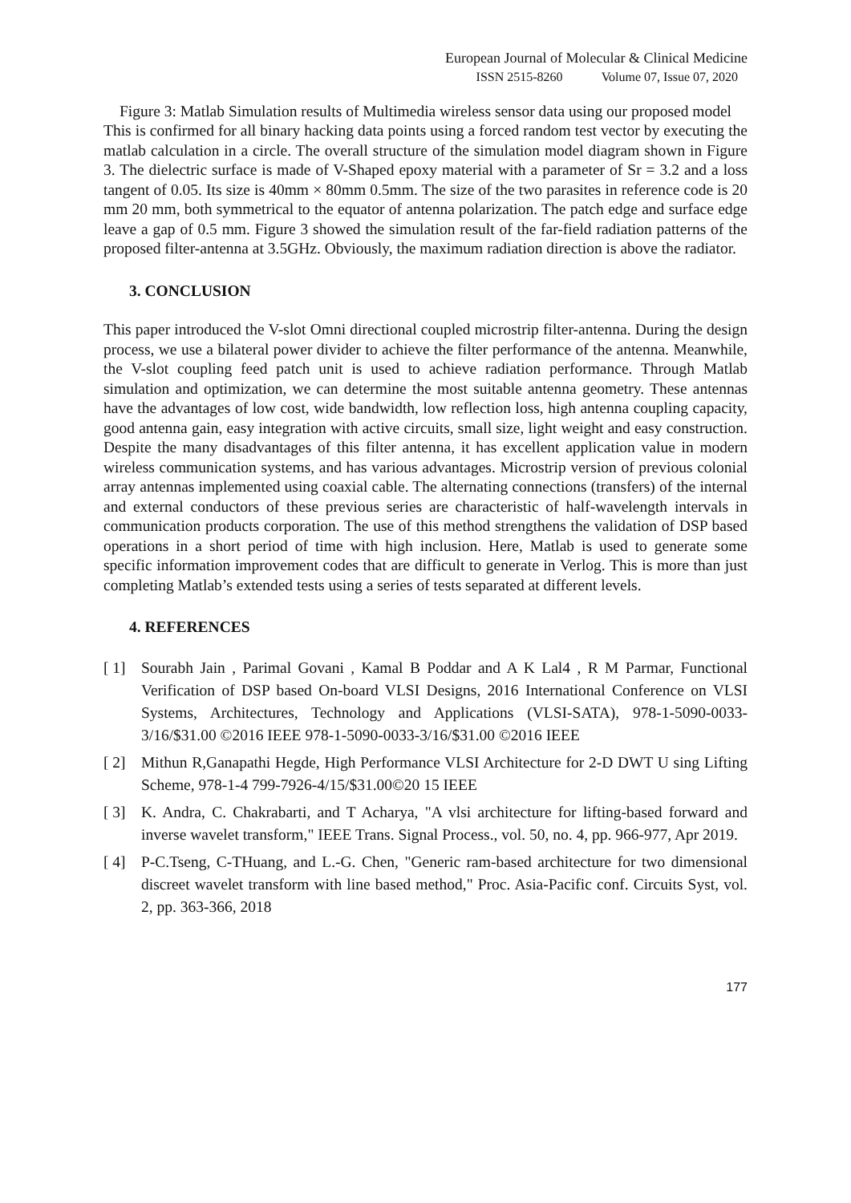European Journal of Molecular & Clinical Medicine
ISSN 2515-8260 Volume 07, Issue 07, 2020
Figure 3: Matlab Simulation results of Multimedia wireless sensor data using our proposed model
This is confirmed for all binary hacking data points using a forced random test vector by executing the matlab calculation in a circle. The overall structure of the simulation model diagram shown in Figure 3. The dielectric surface is made of V-Shaped epoxy material with a parameter of Sr = 3.2 and a loss tangent of 0.05. Its size is 40mm × 80mm 0.5mm. The size of the two parasites in reference code is 20 mm 20 mm, both symmetrical to the equator of antenna polarization. The patch edge and surface edge leave a gap of 0.5 mm. Figure 3 showed the simulation result of the far-field radiation patterns of the proposed filter-antenna at 3.5GHz. Obviously, the maximum radiation direction is above the radiator.
3. CONCLUSION
This paper introduced the V-slot Omni directional coupled microstrip filter-antenna. During the design process, we use a bilateral power divider to achieve the filter performance of the antenna. Meanwhile, the V-slot coupling feed patch unit is used to achieve radiation performance. Through Matlab simulation and optimization, we can determine the most suitable antenna geometry. These antennas have the advantages of low cost, wide bandwidth, low reflection loss, high antenna coupling capacity, good antenna gain, easy integration with active circuits, small size, light weight and easy construction. Despite the many disadvantages of this filter antenna, it has excellent application value in modern wireless communication systems, and has various advantages. Microstrip version of previous colonial array antennas implemented using coaxial cable. The alternating connections (transfers) of the internal and external conductors of these previous series are characteristic of half-wavelength intervals in communication products corporation. The use of this method strengthens the validation of DSP based operations in a short period of time with high inclusion. Here, Matlab is used to generate some specific information improvement codes that are difficult to generate in Verlog. This is more than just completing Matlab’s extended tests using a series of tests separated at different levels.
4. REFERENCES
[ 1] Sourabh Jain , Parimal Govani , Kamal B Poddar and A K Lal4 , R M Parmar, Functional Verification of DSP based On-board VLSI Designs, 2016 International Conference on VLSI Systems, Architectures, Technology and Applications (VLSI-SATA), 978-1-5090-0033-3/16/$31.00 ©2016 IEEE 978-1-5090-0033-3/16/$31.00 ©2016 IEEE
[ 2] Mithun R,Ganapathi Hegde, High Performance VLSI Architecture for 2-D DWT U sing Lifting Scheme, 978-1-4 799-7926-4/15/$31.00©20 15 IEEE
[ 3] K. Andra, C. Chakrabarti, and T Acharya, "A vlsi architecture for lifting-based forward and inverse wavelet transform," IEEE Trans. Signal Process., vol. 50, no. 4, pp. 966-977, Apr 2019.
[ 4] P-C.Tseng, C-THuang, and L.-G. Chen, "Generic ram-based architecture for two dimensional discreet wavelet transform with line based method," Proc. Asia-Pacific conf. Circuits Syst, vol. 2, pp. 363-366, 2018
177